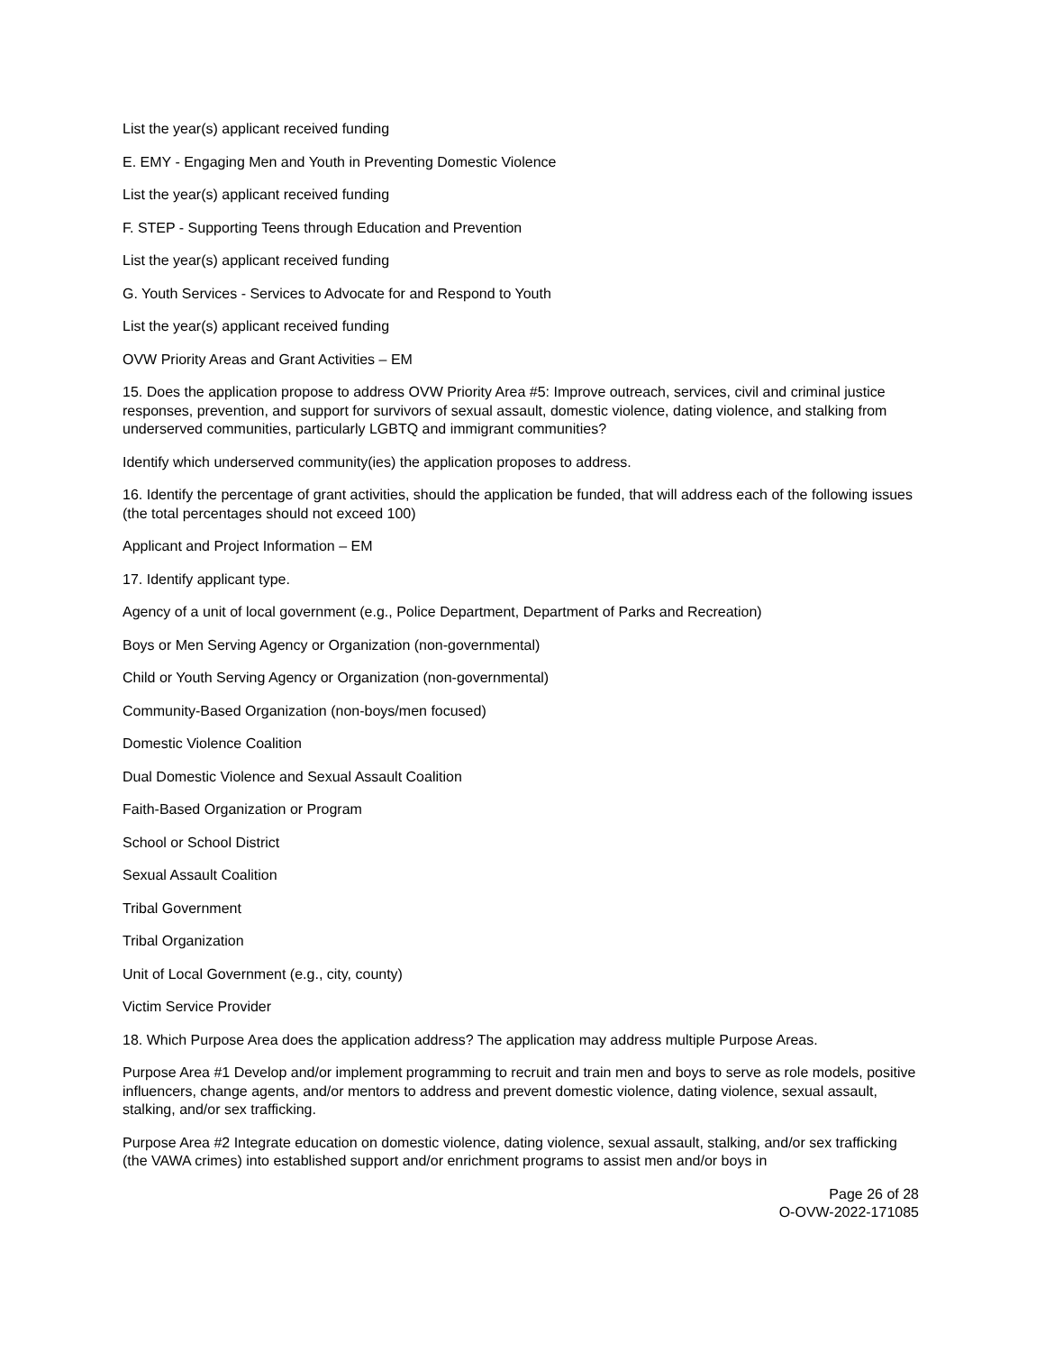List the year(s) applicant received funding
E. EMY - Engaging Men and Youth in Preventing Domestic Violence
List the year(s) applicant received funding
F. STEP - Supporting Teens through Education and Prevention
List the year(s) applicant received funding
G. Youth Services - Services to Advocate for and Respond to Youth
List the year(s) applicant received funding
OVW Priority Areas and Grant Activities – EM
15. Does the application propose to address OVW Priority Area #5: Improve outreach, services, civil and criminal justice responses, prevention, and support for survivors of sexual assault, domestic violence, dating violence, and stalking from underserved communities, particularly LGBTQ and immigrant communities?
Identify which underserved community(ies) the application proposes to address.
16. Identify the percentage of grant activities, should the application be funded, that will address each of the following issues (the total percentages should not exceed 100)
Applicant and Project Information – EM
17. Identify applicant type.
Agency of a unit of local government (e.g., Police Department, Department of Parks and Recreation)
Boys or Men Serving Agency or Organization (non-governmental)
Child or Youth Serving Agency or Organization (non-governmental)
Community-Based Organization (non-boys/men focused)
Domestic Violence Coalition
Dual Domestic Violence and Sexual Assault Coalition
Faith-Based Organization or Program
School or School District
Sexual Assault Coalition
Tribal Government
Tribal Organization
Unit of Local Government (e.g., city, county)
Victim Service Provider
18. Which Purpose Area does the application address? The application may address multiple Purpose Areas.
Purpose Area #1 Develop and/or implement programming to recruit and train men and boys to serve as role models, positive influencers, change agents, and/or mentors to address and prevent domestic violence, dating violence, sexual assault, stalking, and/or sex trafficking.
Purpose Area #2 Integrate education on domestic violence, dating violence, sexual assault, stalking, and/or sex trafficking (the VAWA crimes) into established support and/or enrichment programs to assist men and/or boys in
Page 26 of 28
O-OVW-2022-171085